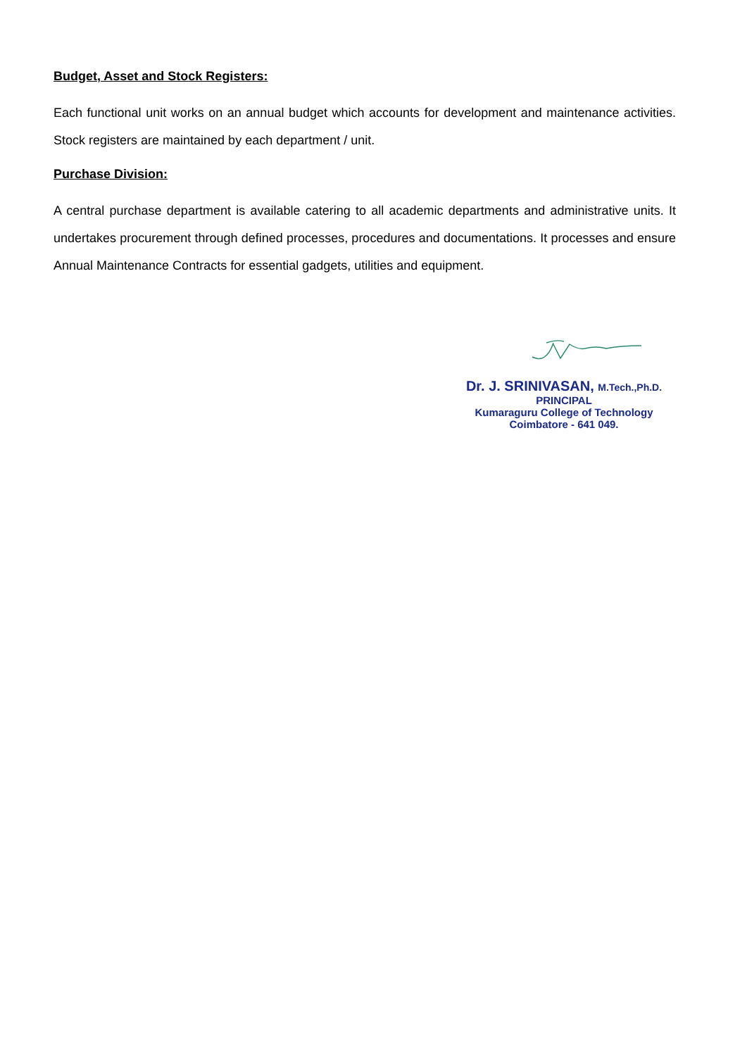Budget, Asset and Stock Registers:
Each functional unit works on an annual budget which accounts for development and maintenance activities. Stock registers are maintained by each department / unit.
Purchase Division:
A central purchase department is available catering to all academic departments and administrative units. It undertakes procurement through defined processes, procedures and documentations. It processes and ensure Annual Maintenance Contracts for essential gadgets, utilities and equipment.
Dr. J. SRINIVASAN, M.Tech.,Ph.D.
PRINCIPAL
Kumaraguru College of Technology
Coimbatore - 641 049.